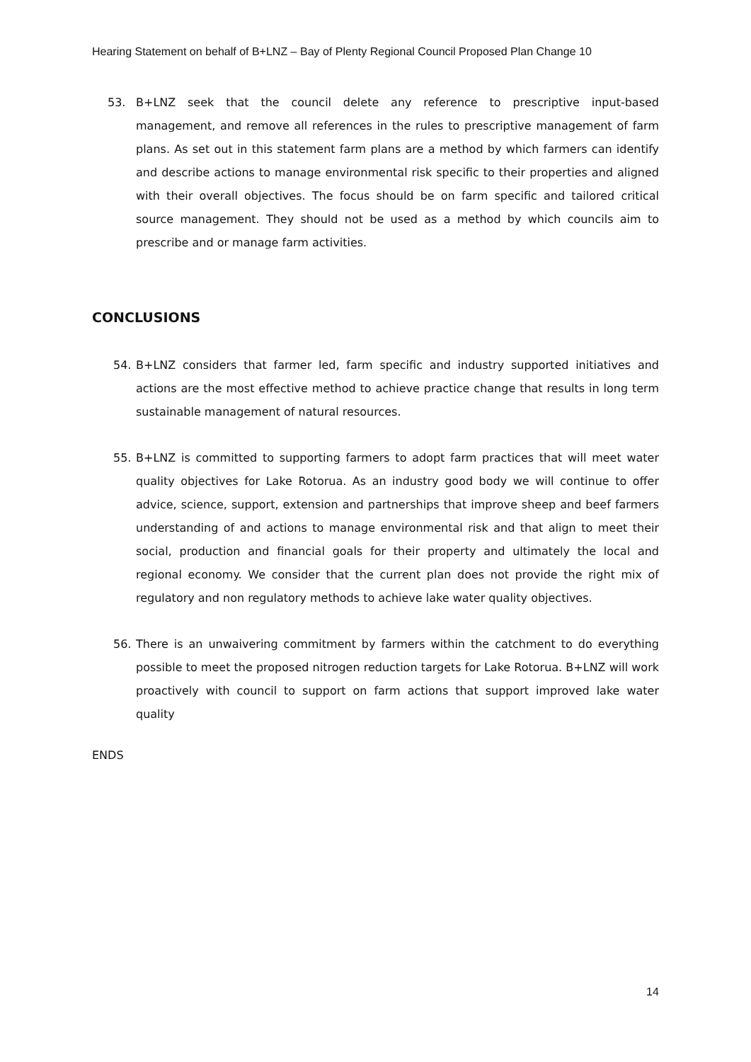Hearing Statement on behalf of B+LNZ – Bay of Plenty Regional Council Proposed Plan Change 10
53. B+LNZ seek that the council delete any reference to prescriptive input-based management, and remove all references in the rules to prescriptive management of farm plans. As set out in this statement farm plans are a method by which farmers can identify and describe actions to manage environmental risk specific to their properties and aligned with their overall objectives. The focus should be on farm specific and tailored critical source management. They should not be used as a method by which councils aim to prescribe and or manage farm activities.
CONCLUSIONS
54. B+LNZ considers that farmer led, farm specific and industry supported initiatives and actions are the most effective method to achieve practice change that results in long term sustainable management of natural resources.
55. B+LNZ is committed to supporting farmers to adopt farm practices that will meet water quality objectives for Lake Rotorua. As an industry good body we will continue to offer advice, science, support, extension and partnerships that improve sheep and beef farmers understanding of and actions to manage environmental risk and that align to meet their social, production and financial goals for their property and ultimately the local and regional economy. We consider that the current plan does not provide the right mix of regulatory and non regulatory methods to achieve lake water quality objectives.
56. There is an unwaivering commitment by farmers within the catchment to do everything possible to meet the proposed nitrogen reduction targets for Lake Rotorua. B+LNZ will work proactively with council to support on farm actions that support improved lake water quality
ENDS
14